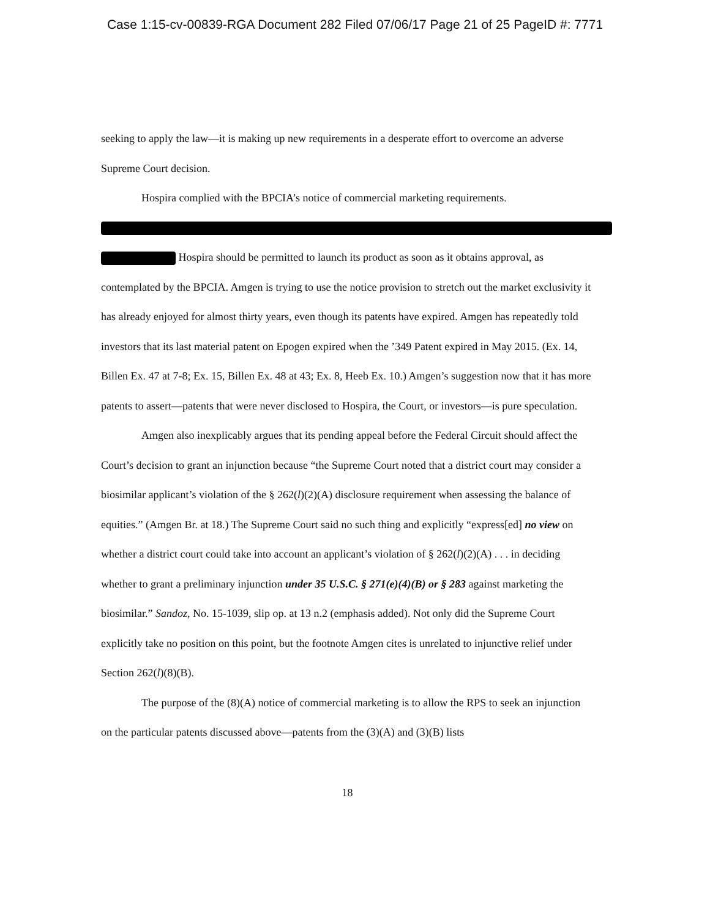Case 1:15-cv-00839-RGA Document 282 Filed 07/06/17 Page 21 of 25 PageID #: 7771
seeking to apply the law—it is making up new requirements in a desperate effort to overcome an adverse Supreme Court decision.
Hospira complied with the BPCIA’s notice of commercial marketing requirements.
Hospira should be permitted to launch its product as soon as it obtains approval, as contemplated by the BPCIA. Amgen is trying to use the notice provision to stretch out the market exclusivity it has already enjoyed for almost thirty years, even though its patents have expired. Amgen has repeatedly told investors that its last material patent on Epogen expired when the ’349 Patent expired in May 2015. (Ex. 14, Billen Ex. 47 at 7-8; Ex. 15, Billen Ex. 48 at 43; Ex. 8, Heeb Ex. 10.) Amgen’s suggestion now that it has more patents to assert—patents that were never disclosed to Hospira, the Court, or investors—is pure speculation.
Amgen also inexplicably argues that its pending appeal before the Federal Circuit should affect the Court’s decision to grant an injunction because “the Supreme Court noted that a district court may consider a biosimilar applicant’s violation of the § 262(l)(2)(A) disclosure requirement when assessing the balance of equities.” (Amgen Br. at 18.) The Supreme Court said no such thing and explicitly “express[ed] no view on whether a district court could take into account an applicant’s violation of § 262(l)(2)(A) . . . in deciding whether to grant a preliminary injunction under 35 U.S.C. § 271(e)(4)(B) or § 283 against marketing the biosimilar.” Sandoz, No. 15-1039, slip op. at 13 n.2 (emphasis added). Not only did the Supreme Court explicitly take no position on this point, but the footnote Amgen cites is unrelated to injunctive relief under Section 262(l)(8)(B).
The purpose of the (8)(A) notice of commercial marketing is to allow the RPS to seek an injunction on the particular patents discussed above—patents from the (3)(A) and (3)(B) lists
18